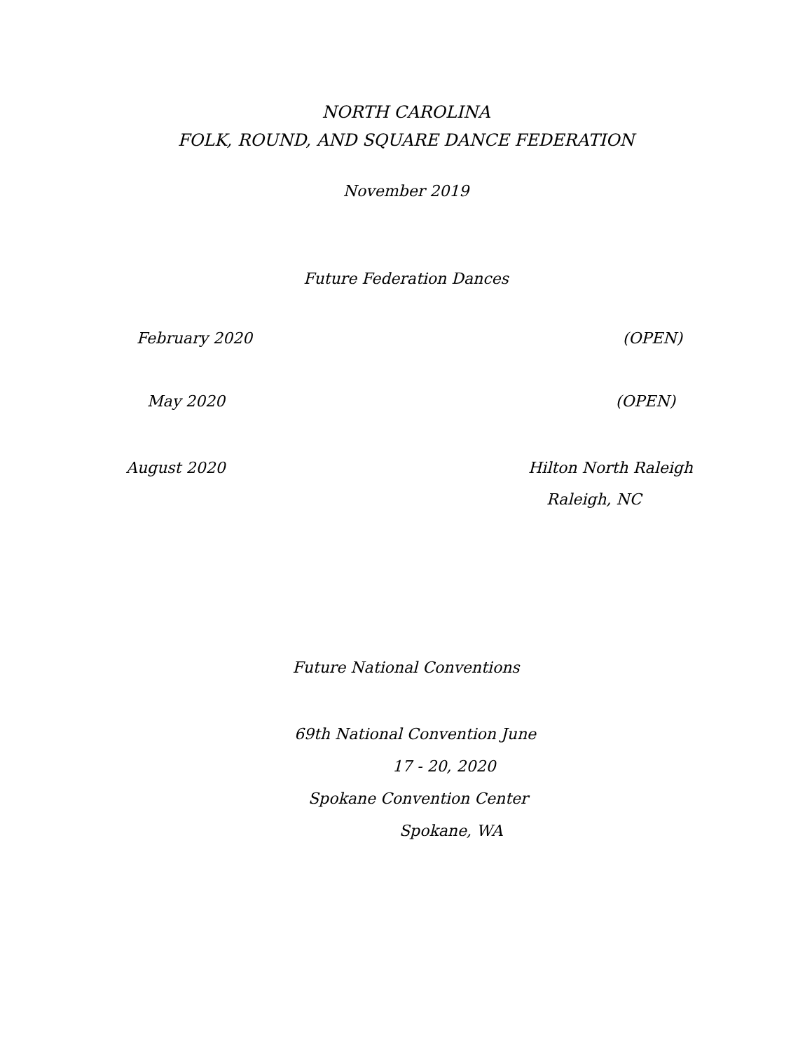NORTH CAROLINA
FOLK, ROUND, AND SQUARE DANCE FEDERATION
November 2019
Future Federation Dances
February 2020 (OPEN)
May 2020 (OPEN)
August 2020 Hilton North Raleigh
Raleigh, NC
Future National Conventions
69th National Convention June
17 - 20, 2020
Spokane Convention Center
Spokane, WA